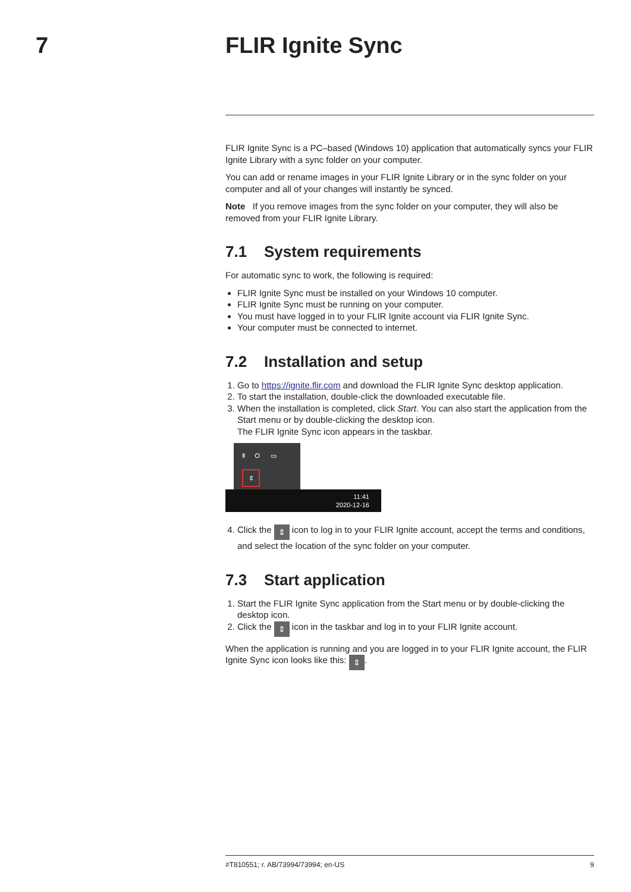7
FLIR Ignite Sync
FLIR Ignite Sync is a PC–based (Windows 10) application that automatically syncs your FLIR Ignite Library with a sync folder on your computer.
You can add or rename images in your FLIR Ignite Library or in the sync folder on your computer and all of your changes will instantly be synced.
Note If you remove images from the sync folder on your computer, they will also be removed from your FLIR Ignite Library.
7.1 System requirements
For automatic sync to work, the following is required:
FLIR Ignite Sync must be installed on your Windows 10 computer.
FLIR Ignite Sync must be running on your computer.
You must have logged in to your FLIR Ignite account via FLIR Ignite Sync.
Your computer must be connected to internet.
7.2 Installation and setup
1. Go to https://ignite.flir.com and download the FLIR Ignite Sync desktop application.
2. To start the installation, double-click the downloaded executable file.
3. When the installation is completed, click Start. You can also start the application from the Start menu or by double-clicking the desktop icon.
The FLIR Ignite Sync icon appears in the taskbar.
ᛒ O ▭
⇕
11:41
2020-12-16
4. Click the ⇕ icon to log in to your FLIR Ignite account, accept the terms and conditions, and select the location of the sync folder on your computer.
7.3 Start application
1. Start the FLIR Ignite Sync application from the Start menu or by double-clicking the desktop icon.
2. Click the ⇕ icon in the taskbar and log in to your FLIR Ignite account.
When the application is running and you are logged in to your FLIR Ignite account, the FLIR Ignite Sync icon looks like this: ⇕.
#T810551; r. AB/73994/73994; en-US 9